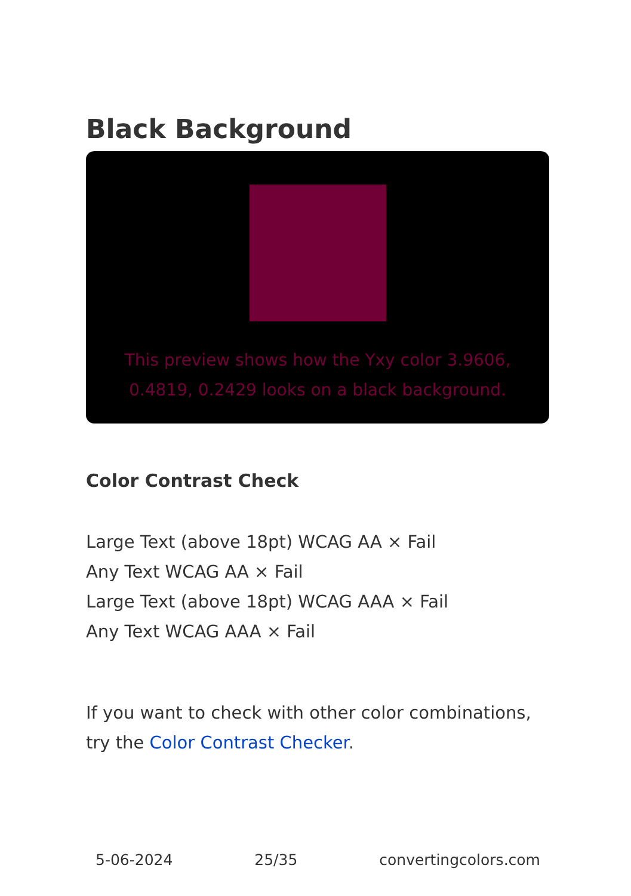Black Background
This preview shows how the Yxy color 3.9606, 0.4819, 0.2429 looks on a black background.
Color Contrast Check
Large Text (above 18pt) WCAG AA × Fail
Any Text WCAG AA × Fail
Large Text (above 18pt) WCAG AAA × Fail
Any Text WCAG AAA × Fail
If you want to check with other color combinations, try the Color Contrast Checker.
5-06-2024 25/35 convertingcolors.com